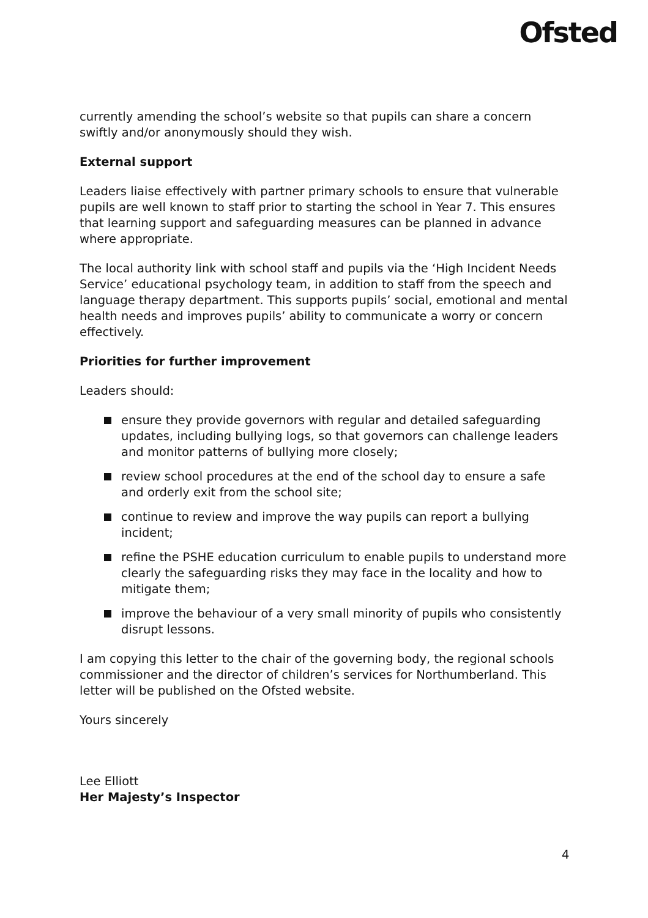Ofsted
currently amending the school’s website so that pupils can share a concern swiftly and/or anonymously should they wish.
External support
Leaders liaise effectively with partner primary schools to ensure that vulnerable pupils are well known to staff prior to starting the school in Year 7. This ensures that learning support and safeguarding measures can be planned in advance where appropriate.
The local authority link with school staff and pupils via the ‘High Incident Needs Service’ educational psychology team, in addition to staff from the speech and language therapy department. This supports pupils’ social, emotional and mental health needs and improves pupils’ ability to communicate a worry or concern effectively.
Priorities for further improvement
Leaders should:
ensure they provide governors with regular and detailed safeguarding updates, including bullying logs, so that governors can challenge leaders and monitor patterns of bullying more closely;
review school procedures at the end of the school day to ensure a safe and orderly exit from the school site;
continue to review and improve the way pupils can report a bullying incident;
refine the PSHE education curriculum to enable pupils to understand more clearly the safeguarding risks they may face in the locality and how to mitigate them;
improve the behaviour of a very small minority of pupils who consistently disrupt lessons.
I am copying this letter to the chair of the governing body, the regional schools commissioner and the director of children’s services for Northumberland. This letter will be published on the Ofsted website.
Yours sincerely
Lee Elliott
Her Majesty’s Inspector
4